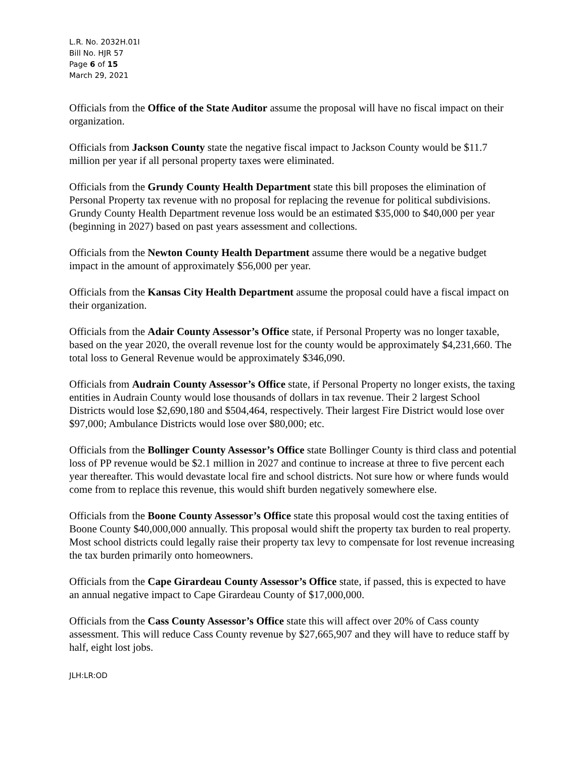L.R. No. 2032H.01I
Bill No. HJR 57
Page 6 of 15
March 29, 2021
Officials from the Office of the State Auditor assume the proposal will have no fiscal impact on their organization.
Officials from Jackson County state the negative fiscal impact to Jackson County would be $11.7 million per year if all personal property taxes were eliminated.
Officials from the Grundy County Health Department state this bill proposes the elimination of Personal Property tax revenue with no proposal for replacing the revenue for political subdivisions. Grundy County Health Department revenue loss would be an estimated $35,000 to $40,000 per year (beginning in 2027) based on past years assessment and collections.
Officials from the Newton County Health Department assume there would be a negative budget impact in the amount of approximately $56,000 per year.
Officials from the Kansas City Health Department assume the proposal could have a fiscal impact on their organization.
Officials from the Adair County Assessor’s Office state, if Personal Property was no longer taxable, based on the year 2020, the overall revenue lost for the county would be approximately $4,231,660. The total loss to General Revenue would be approximately $346,090.
Officials from Audrain County Assessor’s Office state, if Personal Property no longer exists, the taxing entities in Audrain County would lose thousands of dollars in tax revenue. Their 2 largest School Districts would lose $2,690,180 and $504,464, respectively. Their largest Fire District would lose over $97,000; Ambulance Districts would lose over $80,000; etc.
Officials from the Bollinger County Assessor’s Office state Bollinger County is third class and potential loss of PP revenue would be $2.1 million in 2027 and continue to increase at three to five percent each year thereafter. This would devastate local fire and school districts. Not sure how or where funds would come from to replace this revenue, this would shift burden negatively somewhere else.
Officials from the Boone County Assessor’s Office state this proposal would cost the taxing entities of Boone County $40,000,000 annually. This proposal would shift the property tax burden to real property. Most school districts could legally raise their property tax levy to compensate for lost revenue increasing the tax burden primarily onto homeowners.
Officials from the Cape Girardeau County Assessor’s Office state, if passed, this is expected to have an annual negative impact to Cape Girardeau County of $17,000,000.
Officials from the Cass County Assessor’s Office state this will affect over 20% of Cass county assessment. This will reduce Cass County revenue by $27,665,907 and they will have to reduce staff by half, eight lost jobs.
JLH:LR:OD